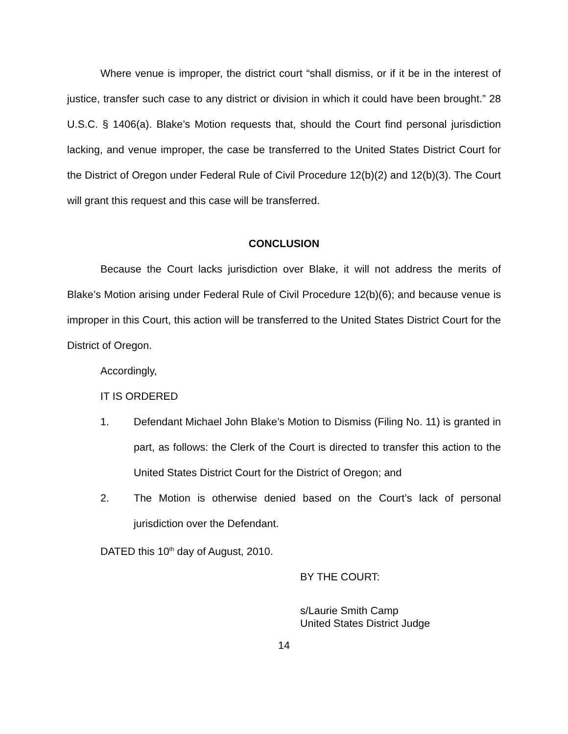Where venue is improper, the district court “shall dismiss, or if it be in the interest of justice, transfer such case to any district or division in which it could have been brought.” 28 U.S.C. § 1406(a). Blake’s Motion requests that, should the Court find personal jurisdiction lacking, and venue improper, the case be transferred to the United States District Court for the District of Oregon under Federal Rule of Civil Procedure 12(b)(2) and 12(b)(3). The Court will grant this request and this case will be transferred.
CONCLUSION
Because the Court lacks jurisdiction over Blake, it will not address the merits of Blake’s Motion arising under Federal Rule of Civil Procedure 12(b)(6); and because venue is improper in this Court, this action will be transferred to the United States District Court for the District of Oregon.
Accordingly,
IT IS ORDERED
1. Defendant Michael John Blake’s Motion to Dismiss (Filing No. 11) is granted in part, as follows: the Clerk of the Court is directed to transfer this action to the United States District Court for the District of Oregon; and
2. The Motion is otherwise denied based on the Court’s lack of personal jurisdiction over the Defendant.
DATED this 10<sup>th</sup> day of August, 2010.
BY THE COURT:
s/Laurie Smith Camp
United States District Judge
14